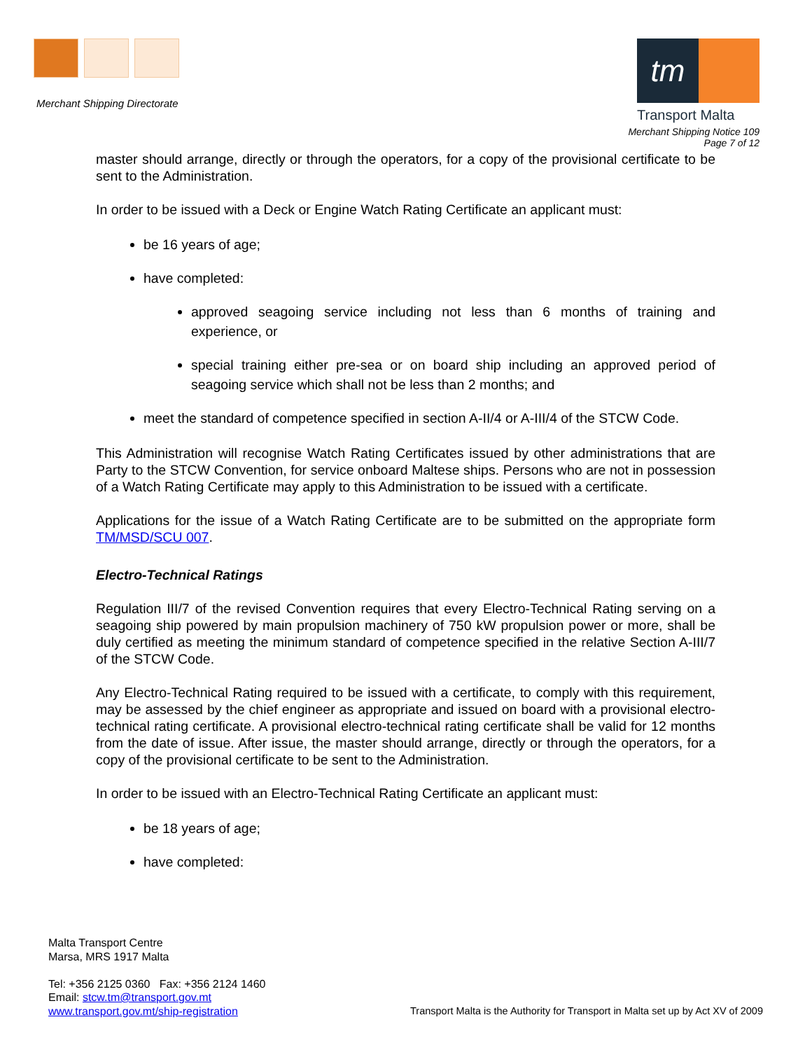Merchant Shipping Directorate
tm
Transport Malta
Merchant Shipping Notice 109
Page 7 of 12
master should arrange, directly or through the operators, for a copy of the provisional certificate to be sent to the Administration.
In order to be issued with a Deck or Engine Watch Rating Certificate an applicant must:
be 16 years of age;
have completed:
approved seagoing service including not less than 6 months of training and experience, or
special training either pre-sea or on board ship including an approved period of seagoing service which shall not be less than 2 months; and
meet the standard of competence specified in section A-II/4 or A-III/4 of the STCW Code.
This Administration will recognise Watch Rating Certificates issued by other administrations that are Party to the STCW Convention, for service onboard Maltese ships. Persons who are not in possession of a Watch Rating Certificate may apply to this Administration to be issued with a certificate.
Applications for the issue of a Watch Rating Certificate are to be submitted on the appropriate form TM/MSD/SCU 007.
Electro-Technical Ratings
Regulation III/7 of the revised Convention requires that every Electro-Technical Rating serving on a seagoing ship powered by main propulsion machinery of 750 kW propulsion power or more, shall be duly certified as meeting the minimum standard of competence specified in the relative Section A-III/7 of the STCW Code.
Any Electro-Technical Rating required to be issued with a certificate, to comply with this requirement, may be assessed by the chief engineer as appropriate and issued on board with a provisional electro-technical rating certificate. A provisional electro-technical rating certificate shall be valid for 12 months from the date of issue. After issue, the master should arrange, directly or through the operators, for a copy of the provisional certificate to be sent to the Administration.
In order to be issued with an Electro-Technical Rating Certificate an applicant must:
be 18 years of age;
have completed:
Malta Transport Centre
Marsa, MRS 1917 Malta
Tel: +356 2125 0360 Fax: +356 2124 1460
Email: stcw.tm@transport.gov.mt
www.transport.gov.mt/ship-registration
Transport Malta is the Authority for Transport in Malta set up by Act XV of 2009